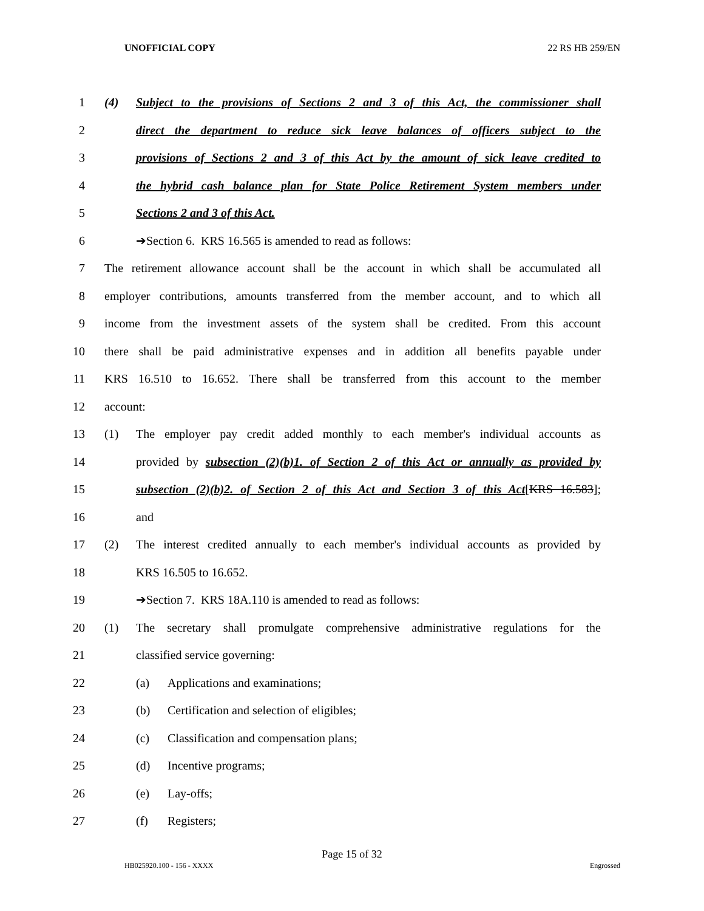UNOFFICIAL COPY 22 RS HB 259/EN
1 (4) Subject to the provisions of Sections 2 and 3 of this Act, the commissioner shall
2 direct the department to reduce sick leave balances of officers subject to the
3 provisions of Sections 2 and 3 of this Act by the amount of sick leave credited to
4 the hybrid cash balance plan for State Police Retirement System members under
5 Sections 2 and 3 of this Act.
6 ➔Section 6. KRS 16.565 is amended to read as follows:
7 The retirement allowance account shall be the account in which shall be accumulated all
8 employer contributions, amounts transferred from the member account, and to which all
9 income from the investment assets of the system shall be credited. From this account
10 there shall be paid administrative expenses and in addition all benefits payable under
11 KRS 16.510 to 16.652. There shall be transferred from this account to the member
12 account:
13 (1) The employer pay credit added monthly to each member's individual accounts as
14 provided by subsection (2)(b)1. of Section 2 of this Act or annually as provided by
15 subsection (2)(b)2. of Section 2 of this Act and Section 3 of this Act[KRS 16.583];
16 and
17 (2) The interest credited annually to each member's individual accounts as provided by
18 KRS 16.505 to 16.652.
19 ➔Section 7. KRS 18A.110 is amended to read as follows:
20 (1) The secretary shall promulgate comprehensive administrative regulations for the
21 classified service governing:
22 (a) Applications and examinations;
23 (b) Certification and selection of eligibles;
24 (c) Classification and compensation plans;
25 (d) Incentive programs;
26 (e) Lay-offs;
27 (f) Registers;
Page 15 of 32
HB025920.100 - 156 - XXXX Engrossed